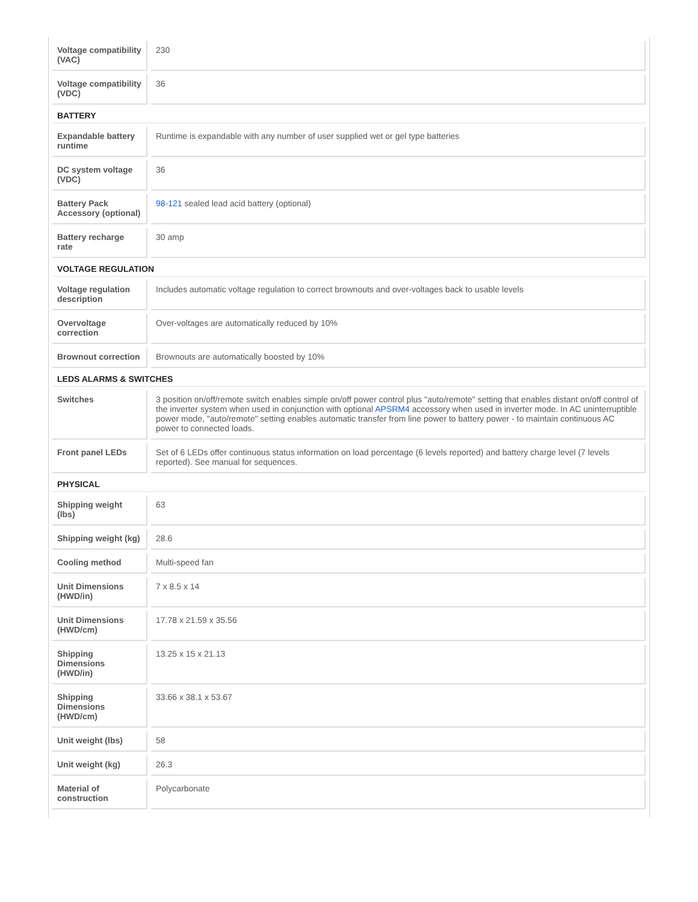| Voltage compatibility (VAC) | 230 |
| Voltage compatibility (VDC) | 36 |
| BATTERY | |
| Expandable battery runtime | Runtime is expandable with any number of user supplied wet or gel type batteries |
| DC system voltage (VDC) | 36 |
| Battery Pack Accessory (optional) | 98-121 sealed lead acid battery (optional) |
| Battery recharge rate | 30 amp |
| VOLTAGE REGULATION | |
| Voltage regulation description | Includes automatic voltage regulation to correct brownouts and over-voltages back to usable levels |
| Overvoltage correction | Over-voltages are automatically reduced by 10% |
| Brownout correction | Brownouts are automatically boosted by 10% |
| LEDS ALARMS & SWITCHES | |
| Switches | 3 position on/off/remote switch enables simple on/off power control plus "auto/remote" setting that enables distant on/off control of the inverter system when used in conjunction with optional APSRM4 accessory when used in inverter mode. In AC uninterruptible power mode, "auto/remote" setting enables automatic transfer from line power to battery power - to maintain continuous AC power to connected loads. |
| Front panel LEDs | Set of 6 LEDs offer continuous status information on load percentage (6 levels reported) and battery charge level (7 levels reported). See manual for sequences. |
| PHYSICAL | |
| Shipping weight (lbs) | 63 |
| Shipping weight (kg) | 28.6 |
| Cooling method | Multi-speed fan |
| Unit Dimensions (HWD/in) | 7 x 8.5 x 14 |
| Unit Dimensions (HWD/cm) | 17.78 x 21.59 x 35.56 |
| Shipping Dimensions (HWD/in) | 13.25 x 15 x 21.13 |
| Shipping Dimensions (HWD/cm) | 33.66 x 38.1 x 53.67 |
| Unit weight (lbs) | 58 |
| Unit weight (kg) | 26.3 |
| Material of construction | Polycarbonate |